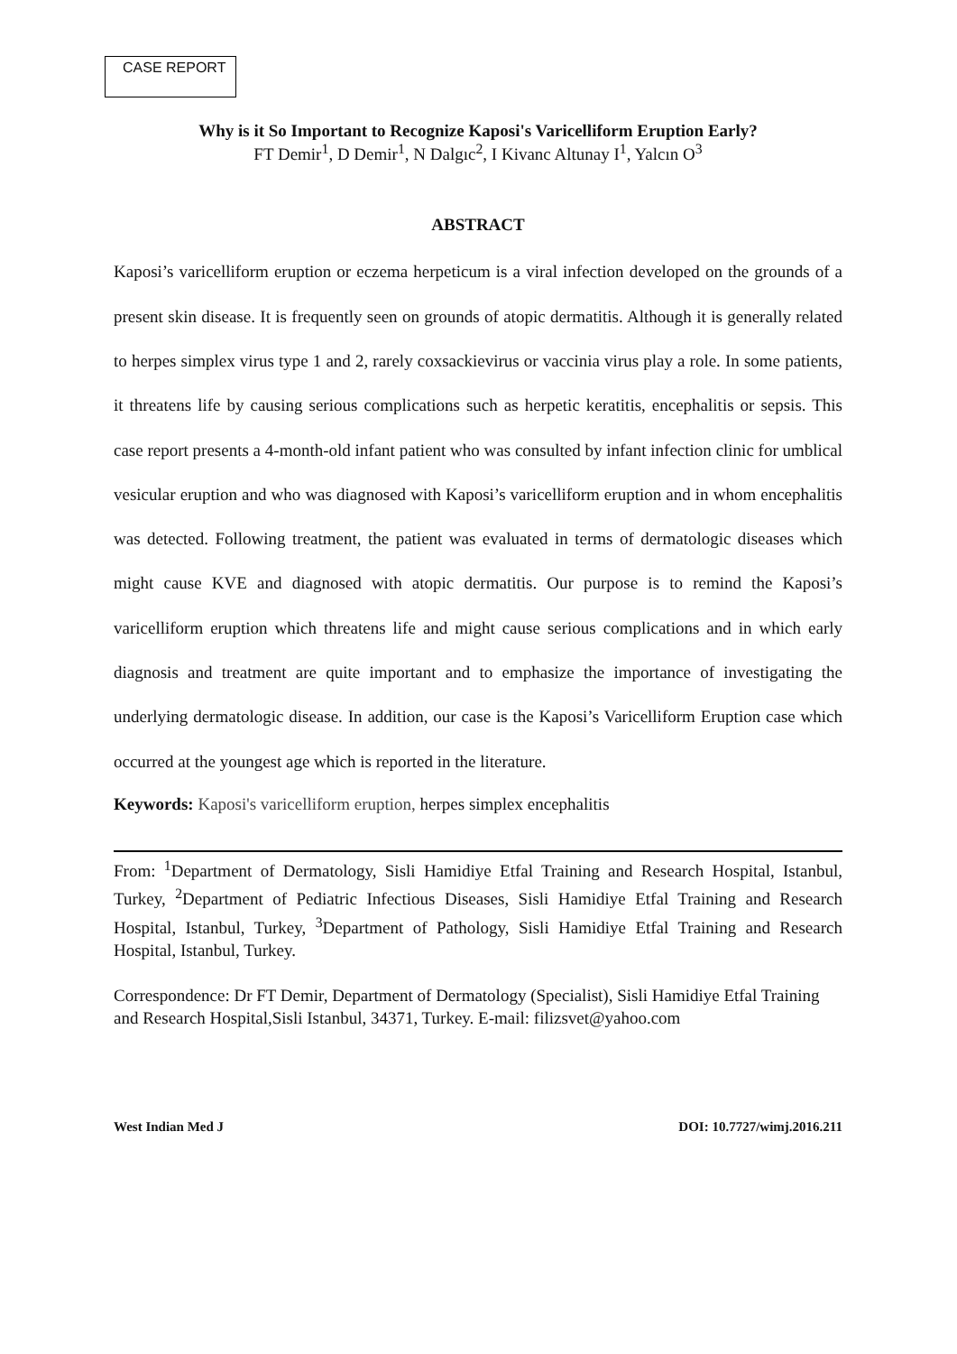CASE REPORT
Why is it So Important to Recognize Kaposi's Varicelliform Eruption Early?
FT Demir<sup>1</sup>, D Demir<sup>1</sup>, N Dalgıc<sup>2</sup>, I Kivanc Altunay I<sup>1</sup>, Yalcın O<sup>3</sup>
ABSTRACT
Kaposi’s varicelliform eruption or eczema herpeticum is a viral infection developed on the grounds of a present skin disease. It is frequently seen on grounds of atopic dermatitis. Although it is generally related to herpes simplex virus type 1 and 2, rarely coxsackievirus or vaccinia virus play a role. In some patients, it threatens life by causing serious complications such as herpetic keratitis, encephalitis or sepsis. This case report presents a 4-month-old infant patient who was consulted by infant infection clinic for umblical vesicular eruption and who was diagnosed with Kaposi’s varicelliform eruption and in whom encephalitis was detected. Following treatment, the patient was evaluated in terms of dermatologic diseases which might cause KVE and diagnosed with atopic dermatitis. Our purpose is to remind the Kaposi’s varicelliform eruption which threatens life and might cause serious complications and in which early diagnosis and treatment are quite important and to emphasize the importance of investigating the underlying dermatologic disease. In addition, our case is the Kaposi’s Varicelliform Eruption case which occurred at the youngest age which is reported in the literature.
Keywords: Kaposi's varicelliform eruption, herpes simplex encephalitis
From: <sup>1</sup>Department of Dermatology, Sisli Hamidiye Etfal Training and Research Hospital, Istanbul, Turkey, <sup>2</sup>Department of Pediatric Infectious Diseases, Sisli Hamidiye Etfal Training and Research Hospital, Istanbul, Turkey, <sup>3</sup>Department of Pathology, Sisli Hamidiye Etfal Training and Research Hospital, Istanbul, Turkey.
Correspondence: Dr FT Demir, Department of Dermatology (Specialist), Sisli Hamidiye Etfal Training and Research Hospital,Sisli Istanbul, 34371, Turkey. E-mail: filizsvet@yahoo.com
West Indian Med J DOI: 10.7727/wimj.2016.211